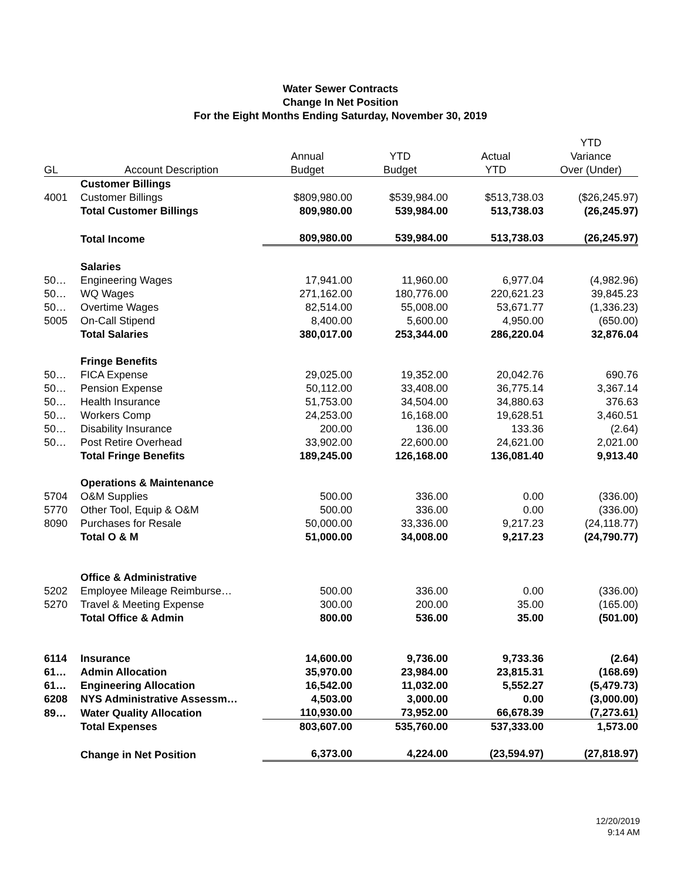Water Sewer Contracts
Change In Net Position
For the Eight Months Ending Saturday, November 30, 2019
| | | | | | YTD |
| --- | --- | --- | --- | --- | --- |
| | | Annual | YTD | Actual | Variance |
| GL | Account Description | Budget | Budget | YTD | Over (Under) |
| | Customer Billings | | | | |
| 4001 | Customer Billings | $809,980.00 | $539,984.00 | $513,738.03 | ($26,245.97) |
| | Total Customer Billings | 809,980.00 | 539,984.00 | 513,738.03 | (26,245.97) |
| | Total Income | 809,980.00 | 539,984.00 | 513,738.03 | (26,245.97) |
| | Salaries | | | | |
| 50… | Engineering Wages | 17,941.00 | 11,960.00 | 6,977.04 | (4,982.96) |
| 50… | WQ Wages | 271,162.00 | 180,776.00 | 220,621.23 | 39,845.23 |
| 50… | Overtime Wages | 82,514.00 | 55,008.00 | 53,671.77 | (1,336.23) |
| 5005 | On-Call Stipend | 8,400.00 | 5,600.00 | 4,950.00 | (650.00) |
| | Total Salaries | 380,017.00 | 253,344.00 | 286,220.04 | 32,876.04 |
| | Fringe Benefits | | | | |
| 50… | FICA Expense | 29,025.00 | 19,352.00 | 20,042.76 | 690.76 |
| 50… | Pension Expense | 50,112.00 | 33,408.00 | 36,775.14 | 3,367.14 |
| 50… | Health Insurance | 51,753.00 | 34,504.00 | 34,880.63 | 376.63 |
| 50… | Workers Comp | 24,253.00 | 16,168.00 | 19,628.51 | 3,460.51 |
| 50… | Disability Insurance | 200.00 | 136.00 | 133.36 | (2.64) |
| 50… | Post Retire Overhead | 33,902.00 | 22,600.00 | 24,621.00 | 2,021.00 |
| | Total Fringe Benefits | 189,245.00 | 126,168.00 | 136,081.40 | 9,913.40 |
| | Operations & Maintenance | | | | |
| 5704 | O&M Supplies | 500.00 | 336.00 | 0.00 | (336.00) |
| 5770 | Other Tool, Equip & O&M | 500.00 | 336.00 | 0.00 | (336.00) |
| 8090 | Purchases for Resale | 50,000.00 | 33,336.00 | 9,217.23 | (24,118.77) |
| | Total O & M | 51,000.00 | 34,008.00 | 9,217.23 | (24,790.77) |
| | Office & Administrative | | | | |
| 5202 | Employee Mileage Reimburse… | 500.00 | 336.00 | 0.00 | (336.00) |
| 5270 | Travel & Meeting Expense | 300.00 | 200.00 | 35.00 | (165.00) |
| | Total Office & Admin | 800.00 | 536.00 | 35.00 | (501.00) |
| 6114 | Insurance | 14,600.00 | 9,736.00 | 9,733.36 | (2.64) |
| 61… | Admin Allocation | 35,970.00 | 23,984.00 | 23,815.31 | (168.69) |
| 61… | Engineering Allocation | 16,542.00 | 11,032.00 | 5,552.27 | (5,479.73) |
| 6208 | NYS Administrative Assessm… | 4,503.00 | 3,000.00 | 0.00 | (3,000.00) |
| 89… | Water Quality Allocation | 110,930.00 | 73,952.00 | 66,678.39 | (7,273.61) |
| | Total Expenses | 803,607.00 | 535,760.00 | 537,333.00 | 1,573.00 |
| | Change in Net Position | 6,373.00 | 4,224.00 | (23,594.97) | (27,818.97) |
12/20/2019
9:14 AM